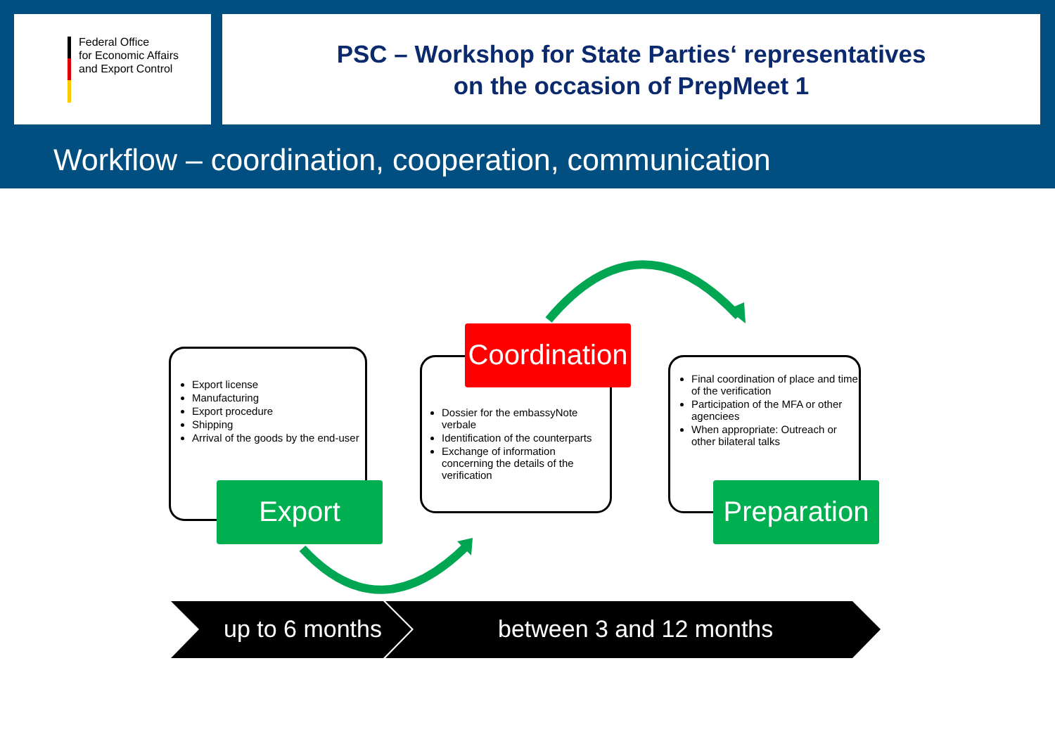Federal Office
for Economic Affairs
and Export Control
PSC – Workshop for State Parties‘ representatives
on the occasion of PrepMeet 1
Workflow – coordination, cooperation, communication
Export license
Manufacturing
Export procedure
Shipping
Arrival of the goods by the end-user
Dossier for the embassyNote verbale
Identification of the counterparts
Exchange of information concerning the details of the verification
Final coordination of place and time of the verification
Participation of the MFA or other agenciees
When appropriate: Outreach or other bilateral talks
Export
Coordination
Preparation
up to 6 months between 3 and 12 months